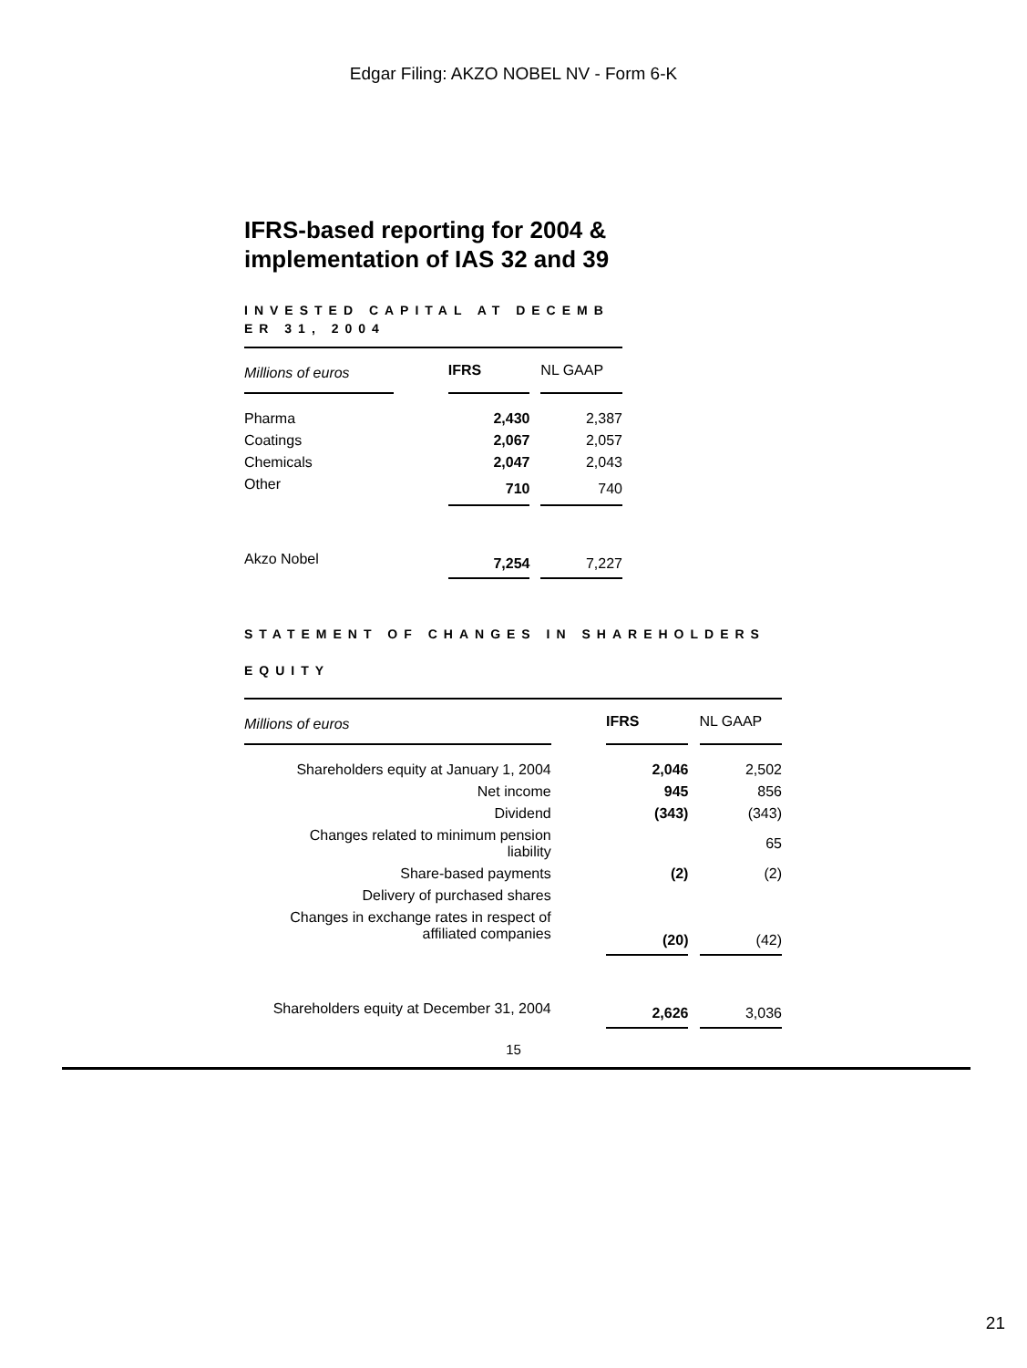Edgar Filing: AKZO NOBEL NV - Form 6-K
IFRS-based reporting for 2004 &
implementation of IAS 32 and 39
INVESTED CAPITAL AT DECEMB
ER 31, 2004
| Millions of euros | | IFRS | | NL GAAP |
| Pharma | | 2,430 | | 2,387 |
| Coatings | | 2,067 | | 2,057 |
| Chemicals | | 2,047 | | 2,043 |
| Other | | 710 | | 740 |
| Akzo Nobel | | 7,254 | | 7,227 |
STATEMENT OF CHANGES IN SHAREHOLDERS
EQUITY
| Millions of euros | | IFRS | | NL GAAP |
| Shareholders equity at January 1, 2004 | | 2,046 | | 2,502 |
| Net income | | 945 | | 856 |
| Dividend | | (343) | | (343) |
| Changes related to minimum pension liability | | | | 65 |
| Share-based payments | | (2) | | (2) |
| Delivery of purchased shares | | | | |
| Changes in exchange rates in respect of affiliated companies | | (20) | | (42) |
| Shareholders equity at December 31, 2004 | | 2,626 | | 3,036 |
15
21